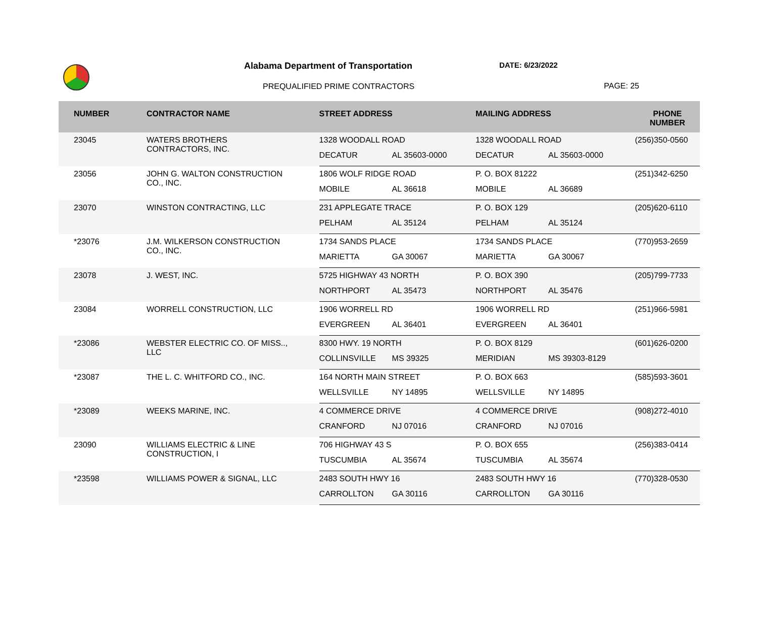Alabama Department of Transportation
DATE: 6/23/2022
PREQUALIFIED PRIME CONTRACTORS PAGE: 25
| NUMBER | CONTRACTOR NAME | STREET ADDRESS | MAILING ADDRESS | PHONE NUMBER |
| --- | --- | --- | --- | --- |
| 23045 | WATERS BROTHERS CONTRACTORS, INC. | 1328 WOODALL ROAD | 1328 WOODALL ROAD | (256)350-0560 |
| | | DECATUR AL 35603-0000 | DECATUR AL 35603-0000 | |
| 23056 | JOHN G. WALTON CONSTRUCTION CO., INC. | 1806 WOLF RIDGE ROAD | P. O. BOX 81222 | (251)342-6250 |
| | | MOBILE AL 36618 | MOBILE AL 36689 | |
| 23070 | WINSTON CONTRACTING, LLC | 231 APPLEGATE TRACE | P. O. BOX 129 | (205)620-6110 |
| | | PELHAM AL 35124 | PELHAM AL 35124 | |
| *23076 | J.M. WILKERSON CONSTRUCTION CO., INC. | 1734 SANDS PLACE | 1734 SANDS PLACE | (770)953-2659 |
| | | MARIETTA GA 30067 | MARIETTA GA 30067 | |
| 23078 | J. WEST, INC. | 5725 HIGHWAY 43 NORTH | P. O. BOX 390 | (205)799-7733 |
| | | NORTHPORT AL 35473 | NORTHPORT AL 35476 | |
| 23084 | WORRELL CONSTRUCTION, LLC | 1906 WORRELL RD | 1906 WORRELL RD | (251)966-5981 |
| | | EVERGREEN AL 36401 | EVERGREEN AL 36401 | |
| *23086 | WEBSTER ELECTRIC CO. OF MISS.., LLC | 8300 HWY. 19 NORTH | P. O. BOX 8129 | (601)626-0200 |
| | | COLLINSVILLE MS 39325 | MERIDIAN MS 39303-8129 | |
| *23087 | THE L. C. WHITFORD CO., INC. | 164 NORTH MAIN STREET | P. O. BOX 663 | (585)593-3601 |
| | | WELLSVILLE NY 14895 | WELLSVILLE NY 14895 | |
| *23089 | WEEKS MARINE, INC. | 4 COMMERCE DRIVE | 4 COMMERCE DRIVE | (908)272-4010 |
| | | CRANFORD NJ 07016 | CRANFORD NJ 07016 | |
| 23090 | WILLIAMS ELECTRIC & LINE CONSTRUCTION, I | 706 HIGHWAY 43 S | P. O. BOX 655 | (256)383-0414 |
| | | TUSCUMBIA AL 35674 | TUSCUMBIA AL 35674 | |
| *23598 | WILLIAMS POWER & SIGNAL, LLC | 2483 SOUTH HWY 16 | 2483 SOUTH HWY 16 | (770)328-0530 |
| | | CARROLLTON GA 30116 | CARROLLTON GA 30116 | |